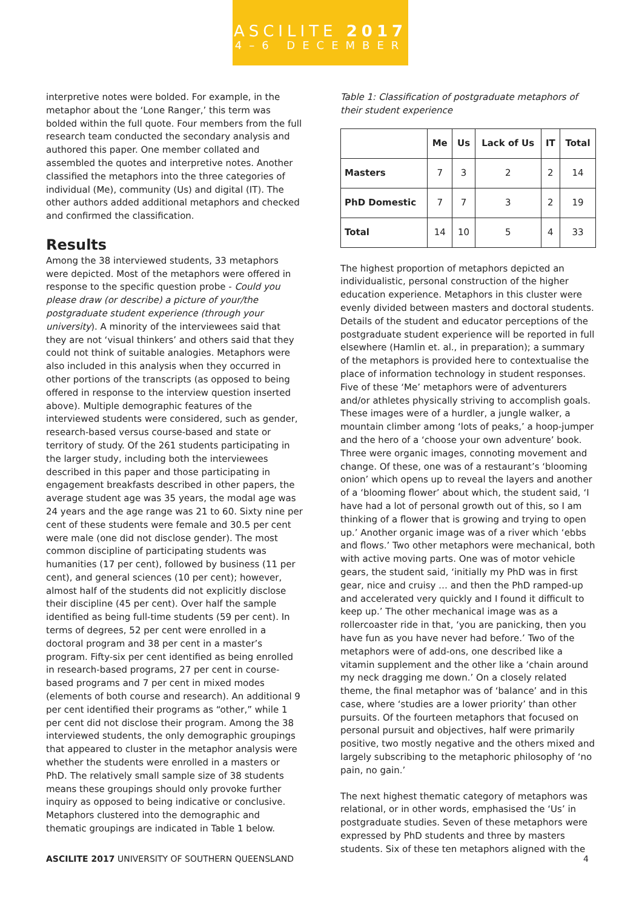ASCILITE 2017
4–6 DECEMBER
interpretive notes were bolded. For example, in the metaphor about the ‘Lone Ranger,’ this term was bolded within the full quote. Four members from the full research team conducted the secondary analysis and authored this paper. One member collated and assembled the quotes and interpretive notes. Another classified the metaphors into the three categories of individual (Me), community (Us) and digital (IT). The other authors added additional metaphors and checked and confirmed the classification.
Results
Among the 38 interviewed students, 33 metaphors were depicted. Most of the metaphors were offered in response to the specific question probe - Could you please draw (or describe) a picture of your/the postgraduate student experience (through your university). A minority of the interviewees said that they are not ‘visual thinkers’ and others said that they could not think of suitable analogies. Metaphors were also included in this analysis when they occurred in other portions of the transcripts (as opposed to being offered in response to the interview question inserted above). Multiple demographic features of the interviewed students were considered, such as gender, research-based versus course-based and state or territory of study. Of the 261 students participating in the larger study, including both the interviewees described in this paper and those participating in engagement breakfasts described in other papers, the average student age was 35 years, the modal age was 24 years and the age range was 21 to 60. Sixty nine per cent of these students were female and 30.5 per cent were male (one did not disclose gender). The most common discipline of participating students was humanities (17 per cent), followed by business (11 per cent), and general sciences (10 per cent); however, almost half of the students did not explicitly disclose their discipline (45 per cent). Over half the sample identified as being full-time students (59 per cent). In terms of degrees, 52 per cent were enrolled in a doctoral program and 38 per cent in a master’s program. Fifty-six per cent identified as being enrolled in research-based programs, 27 per cent in course-based programs and 7 per cent in mixed modes (elements of both course and research). An additional 9 per cent identified their programs as “other,” while 1 per cent did not disclose their program. Among the 38 interviewed students, the only demographic groupings that appeared to cluster in the metaphor analysis were whether the students were enrolled in a masters or PhD. The relatively small sample size of 38 students means these groupings should only provoke further inquiry as opposed to being indicative or conclusive. Metaphors clustered into the demographic and thematic groupings are indicated in Table 1 below.
Table 1: Classification of postgraduate metaphors of their student experience
| | Me | Us | Lack of Us | IT | Total |
| --- | --- | --- | --- | --- | --- |
| Masters | 7 | 3 | 2 | 2 | 14 |
| PhD Domestic | 7 | 7 | 3 | 2 | 19 |
| Total | 14 | 10 | 5 | 4 | 33 |
The highest proportion of metaphors depicted an individualistic, personal construction of the higher education experience. Metaphors in this cluster were evenly divided between masters and doctoral students. Details of the student and educator perceptions of the postgraduate student experience will be reported in full elsewhere (Hamlin et. al., in preparation); a summary of the metaphors is provided here to contextualise the place of information technology in student responses. Five of these ‘Me’ metaphors were of adventurers and/or athletes physically striving to accomplish goals. These images were of a hurdler, a jungle walker, a mountain climber among ‘lots of peaks,’ a hoop-jumper and the hero of a ‘choose your own adventure’ book. Three were organic images, connoting movement and change. Of these, one was of a restaurant’s ‘blooming onion’ which opens up to reveal the layers and another of a ‘blooming flower’ about which, the student said, ‘I have had a lot of personal growth out of this, so I am thinking of a flower that is growing and trying to open up.’ Another organic image was of a river which ‘ebbs and flows.’ Two other metaphors were mechanical, both with active moving parts. One was of motor vehicle gears, the student said, ‘initially my PhD was in first gear, nice and cruisy … and then the PhD ramped-up and accelerated very quickly and I found it difficult to keep up.’ The other mechanical image was as a rollercoaster ride in that, ‘you are panicking, then you have fun as you have never had before.’ Two of the metaphors were of add-ons, one described like a vitamin supplement and the other like a ‘chain around my neck dragging me down.’ On a closely related theme, the final metaphor was of ‘balance’ and in this case, where ‘studies are a lower priority’ than other pursuits. Of the fourteen metaphors that focused on personal pursuit and objectives, half were primarily positive, two mostly negative and the others mixed and largely subscribing to the metaphoric philosophy of ‘no pain, no gain.’
The next highest thematic category of metaphors was relational, or in other words, emphasised the ‘Us’ in postgraduate studies. Seven of these metaphors were expressed by PhD students and three by masters students. Six of these ten metaphors aligned with the
ASCILITE 2017 UNIVERSITY OF SOUTHERN QUEENSLAND 4